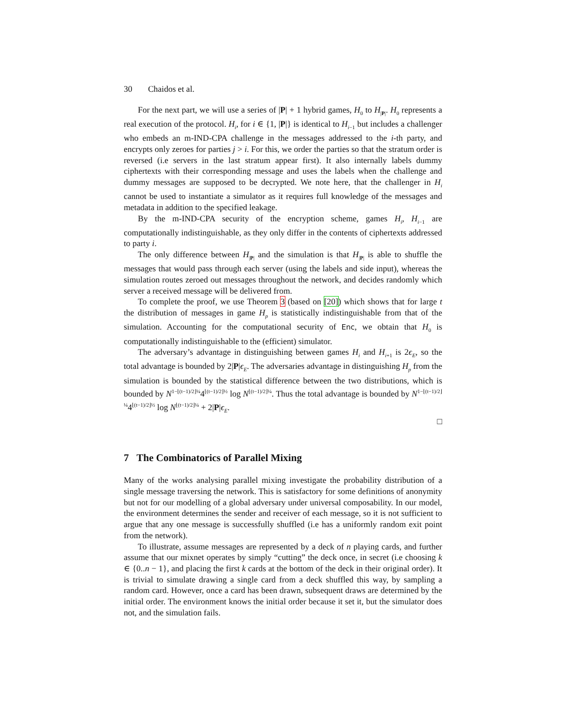30 Chaidos et al.
For the next part, we will use a series of |P| + 1 hybrid games, H<sub>0</sub> to H<sub>|P|</sub>. H<sub>0</sub> represents a real execution of the protocol. H<sub>i</sub>, for i ∈ {1, |P|} is identical to H<sub>i−1</sub> but includes a challenger who embeds an m-IND-CPA challenge in the messages addressed to the i-th party, and encrypts only zeroes for parties j > i. For this, we order the parties so that the stratum order is reversed (i.e servers in the last stratum appear first). It also internally labels dummy ciphertexts with their corresponding message and uses the labels when the challenge and dummy messages are supposed to be decrypted. We note here, that the challenger in H<sub>i</sub> cannot be used to instantiate a simulator as it requires full knowledge of the messages and metadata in addition to the specified leakage.
By the m-IND-CPA security of the encryption scheme, games H<sub>i</sub>, H<sub>i−1</sub> are computationally indistinguishable, as they only differ in the contents of ciphertexts addressed to party i.
The only difference between H<sub>|P|</sub> and the simulation is that H<sub>|P|</sub> is able to shuffle the messages that would pass through each server (using the labels and side input), whereas the simulation routes zeroed out messages throughout the network, and decides randomly which server a received message will be delivered from.
To complete the proof, we use Theorem 3 (based on [20]) which shows that for large t the distribution of messages in game H<sub>p</sub> is statistically indistinguishable from that of the simulation. Accounting for the computational security of Enc, we obtain that H<sub>0</sub> is computationally indistinguishable to the (efficient) simulator.
The adversary’s advantage in distinguishing between games H<sub>i</sub> and H<sub>i+1</sub> is 2ϵ<sub>E</sub>, so the total advantage is bounded by 2|P|ϵ<sub>E</sub>. The adversaries advantage in distinguishing H<sub>p</sub> from the simulation is bounded by the statistical difference between the two distributions, which is bounded by N<sup>1−⌊(t−1)/2⌋¼</sup>4<sup>⌊(t−1)/2⌋½</sup> log N<sup>⌊(t−1)/2⌋¼</sup>. Thus the total advantage is bounded by N<sup>1−⌊(t−1)/2⌋¼</sup>4<sup>⌊(t−1)/2⌋½</sup> log N<sup>⌊(t−1)/2⌋¼</sup> + 2|P|ϵ<sub>E</sub>.
□
7 The Combinatorics of Parallel Mixing
Many of the works analysing parallel mixing investigate the probability distribution of a single message traversing the network. This is satisfactory for some definitions of anonymity but not for our modelling of a global adversary under universal composability. In our model, the environment determines the sender and receiver of each message, so it is not sufficient to argue that any one message is successfully shuffled (i.e has a uniformly random exit point from the network).
To illustrate, assume messages are represented by a deck of n playing cards, and further assume that our mixnet operates by simply “cutting” the deck once, in secret (i.e choosing k ∈ {0..n − 1}, and placing the first k cards at the bottom of the deck in their original order). It is trivial to simulate drawing a single card from a deck shuffled this way, by sampling a random card. However, once a card has been drawn, subsequent draws are determined by the initial order. The environment knows the initial order because it set it, but the simulator does not, and the simulation fails.